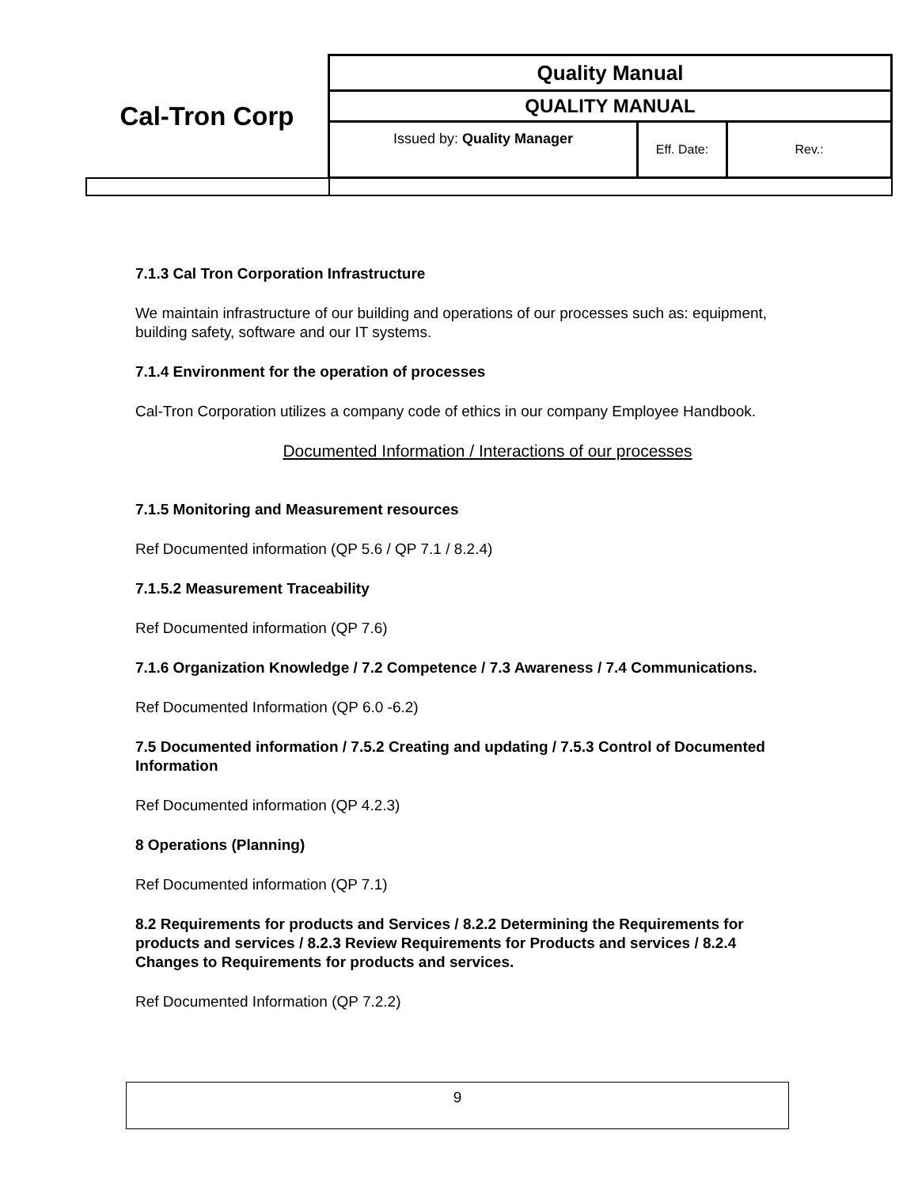| Cal-Tron Corp | Quality Manual | | |
| | QUALITY MANUAL | | |
| | Issued by: Quality Manager | Eff. Date: | Rev.: |
7.1.3 Cal Tron Corporation Infrastructure
We maintain infrastructure of our building and operations of our processes such as: equipment, building safety, software and our IT systems.
7.1.4 Environment for the operation of processes
Cal-Tron Corporation utilizes a company code of ethics in our company Employee Handbook.
Documented Information / Interactions of our processes
7.1.5 Monitoring and Measurement resources
Ref Documented information (QP 5.6 / QP 7.1 / 8.2.4)
7.1.5.2 Measurement Traceability
Ref Documented information (QP 7.6)
7.1.6 Organization Knowledge / 7.2 Competence / 7.3 Awareness / 7.4 Communications.
Ref Documented Information (QP 6.0 -6.2)
7.5 Documented information / 7.5.2 Creating and updating / 7.5.3 Control of Documented Information
Ref Documented information (QP 4.2.3)
8 Operations (Planning)
Ref Documented information (QP 7.1)
8.2 Requirements for products and Services / 8.2.2 Determining the Requirements for products and services / 8.2.3 Review Requirements for Products and services / 8.2.4 Changes to Requirements for products and services.
Ref Documented Information (QP 7.2.2)
9